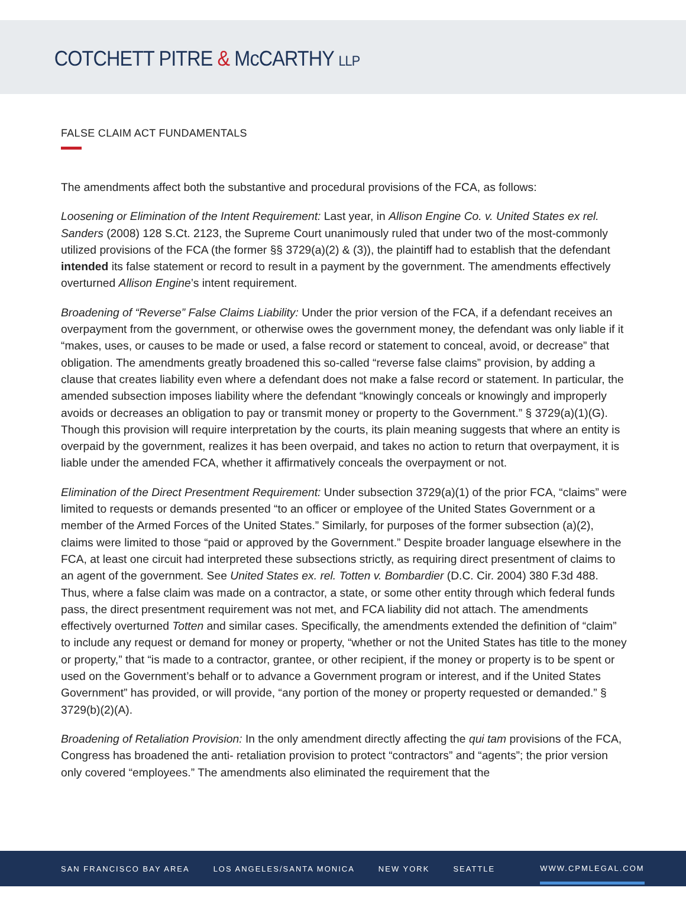COTCHETT PITRE & McCARTHY LLP
FALSE CLAIM ACT FUNDAMENTALS
The amendments affect both the substantive and procedural provisions of the FCA, as follows:
Loosening or Elimination of the Intent Requirement: Last year, in Allison Engine Co. v. United States ex rel. Sanders (2008) 128 S.Ct. 2123, the Supreme Court unanimously ruled that under two of the most-commonly utilized provisions of the FCA (the former §§ 3729(a)(2) & (3)), the plaintiff had to establish that the defendant intended its false statement or record to result in a payment by the government. The amendments effectively overturned Allison Engine’s intent requirement.
Broadening of “Reverse” False Claims Liability: Under the prior version of the FCA, if a defendant receives an overpayment from the government, or otherwise owes the government money, the defendant was only liable if it “makes, uses, or causes to be made or used, a false record or statement to conceal, avoid, or decrease” that obligation. The amendments greatly broadened this so-called “reverse false claims” provision, by adding a clause that creates liability even where a defendant does not make a false record or statement. In particular, the amended subsection imposes liability where the defendant “knowingly conceals or knowingly and improperly avoids or decreases an obligation to pay or transmit money or property to the Government.” § 3729(a)(1)(G). Though this provision will require interpretation by the courts, its plain meaning suggests that where an entity is overpaid by the government, realizes it has been overpaid, and takes no action to return that overpayment, it is liable under the amended FCA, whether it affirmatively conceals the overpayment or not.
Elimination of the Direct Presentment Requirement: Under subsection 3729(a)(1) of the prior FCA, “claims” were limited to requests or demands presented “to an officer or employee of the United States Government or a member of the Armed Forces of the United States.” Similarly, for purposes of the former subsection (a)(2), claims were limited to those “paid or approved by the Government.” Despite broader language elsewhere in the FCA, at least one circuit had interpreted these subsections strictly, as requiring direct presentment of claims to an agent of the government. See United States ex. rel. Totten v. Bombardier (D.C. Cir. 2004) 380 F.3d 488. Thus, where a false claim was made on a contractor, a state, or some other entity through which federal funds pass, the direct presentment requirement was not met, and FCA liability did not attach. The amendments effectively overturned Totten and similar cases. Specifically, the amendments extended the definition of “claim” to include any request or demand for money or property, “whether or not the United States has title to the money or property,” that “is made to a contractor, grantee, or other recipient, if the money or property is to be spent or used on the Government’s behalf or to advance a Government program or interest, and if the United States Government” has provided, or will provide, “any portion of the money or property requested or demanded.” § 3729(b)(2)(A).
Broadening of Retaliation Provision: In the only amendment directly affecting the qui tam provisions of the FCA, Congress has broadened the anti- retaliation provision to protect “contractors” and “agents”; the prior version only covered “employees.” The amendments also eliminated the requirement that the
SAN FRANCISCO BAY AREA LOS ANGELES/SANTA MONICA NEW YORK SEATTLE WWW.CPMLEGAL.COM